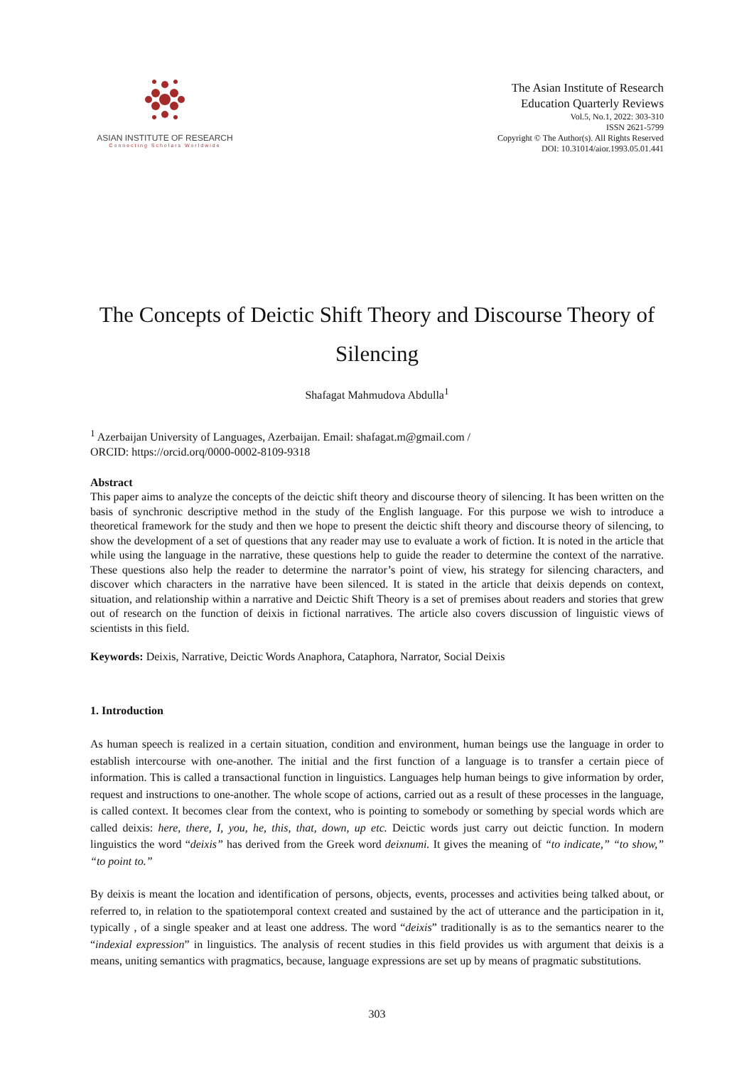ASIAN INSTITUTE OF RESEARCH
Connecting Scholars Worldwide
The Asian Institute of Research
Education Quarterly Reviews
Vol.5, No.1, 2022: 303-310
ISSN 2621-5799
Copyright © The Author(s). All Rights Reserved
DOI: 10.31014/aior.1993.05.01.441
The Concepts of Deictic Shift Theory and Discourse Theory of Silencing
Shafagat Mahmudova Abdulla<sup>1</sup>
<sup>1</sup> Azerbaijan University of Languages, Azerbaijan. Email: shafagat.m@gmail.com /
ORCID: https://orcid.orq/0000-0002-8109-9318
Abstract
This paper aims to analyze the concepts of the deictic shift theory and discourse theory of silencing. It has been written on the basis of synchronic descriptive method in the study of the English language. For this purpose we wish to introduce a theoretical framework for the study and then we hope to present the deictic shift theory and discourse theory of silencing, to show the development of a set of questions that any reader may use to evaluate a work of fiction. It is noted in the article that while using the language in the narrative, these questions help to guide the reader to determine the context of the narrative. These questions also help the reader to determine the narrator’s point of view, his strategy for silencing characters, and discover which characters in the narrative have been silenced. It is stated in the article that deixis depends on context, situation, and relationship within a narrative and Deictic Shift Theory is a set of premises about readers and stories that grew out of research on the function of deixis in fictional narratives. The article also covers discussion of linguistic views of scientists in this field.
Keywords: Deixis, Narrative, Deictic Words Anaphora, Cataphora, Narrator, Social Deixis
1. Introduction
As human speech is realized in a certain situation, condition and environment, human beings use the language in order to establish intercourse with one-another. The initial and the first function of a language is to transfer a certain piece of information. This is called a transactional function in linguistics. Languages help human beings to give information by order, request and instructions to one-another. The whole scope of actions, carried out as a result of these processes in the language, is called context. It becomes clear from the context, who is pointing to somebody or something by special words which are called deixis: here, there, I, you, he, this, that, down, up etc. Deictic words just carry out deictic function. In modern linguistics the word “deixis” has derived from the Greek word deixnumi. It gives the meaning of “to indicate,” “to show,” “to point to.”
By deixis is meant the location and identification of persons, objects, events, processes and activities being talked about, or referred to, in relation to the spatiotemporal context created and sustained by the act of utterance and the participation in it, typically , of a single speaker and at least one address. The word “deixis” traditionally is as to the semantics nearer to the “indexial expression” in linguistics. The analysis of recent studies in this field provides us with argument that deixis is a means, uniting semantics with pragmatics, because, language expressions are set up by means of pragmatic substitutions.
303